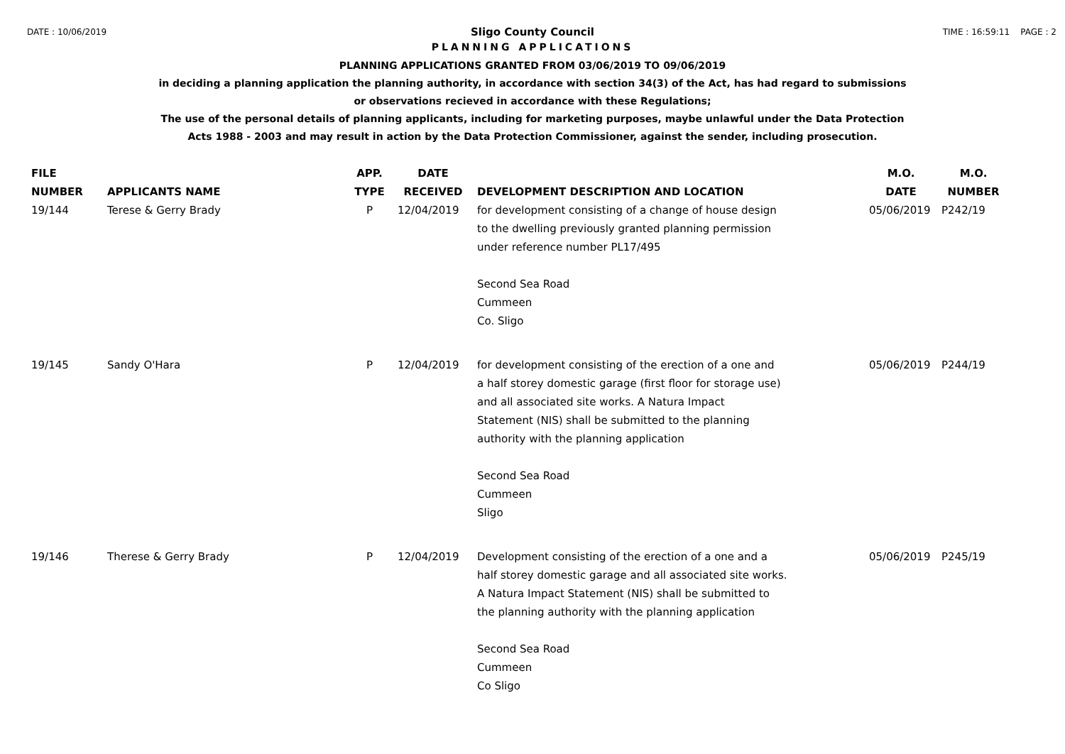DATE : 10/06/2019 TIME : 16:59:11 PAGE : 2
Sligo County Council
PLANNING APPLICATIONS
PLANNING APPLICATIONS GRANTED FROM 03/06/2019 TO 09/06/2019
in deciding a planning application the planning authority, in accordance with section 34(3) of the Act, has had regard to submissions
or observations recieved in accordance with these Regulations;
The use of the personal details of planning applicants, including for marketing purposes, maybe unlawful under the Data Protection
Acts 1988 - 2003 and may result in action by the Data Protection Commissioner, against the sender, including prosecution.
| FILE NUMBER | APPLICANTS NAME | APP. TYPE | DATE RECEIVED | DEVELOPMENT DESCRIPTION AND LOCATION | M.O. DATE | M.O. NUMBER |
| --- | --- | --- | --- | --- | --- | --- |
| 19/144 | Terese & Gerry Brady | P | 12/04/2019 | for development consisting of a change of house design to the dwelling previously granted planning permission under reference number PL17/495 Second Sea Road Cummeen Co. Sligo | 05/06/2019 | P242/19 |
| 19/145 | Sandy O'Hara | P | 12/04/2019 | for development consisting of the erection of a one and a half storey domestic garage (first floor for storage use) and all associated site works. A Natura Impact Statement (NIS) shall be submitted to the planning authority with the planning application Second Sea Road Cummeen Sligo | 05/06/2019 | P244/19 |
| 19/146 | Therese & Gerry Brady | P | 12/04/2019 | Development consisting of the erection of a one and a half storey domestic garage and all associated site works. A Natura Impact Statement (NIS) shall be submitted to the planning authority with the planning application Second Sea Road Cummeen Co Sligo | 05/06/2019 | P245/19 |